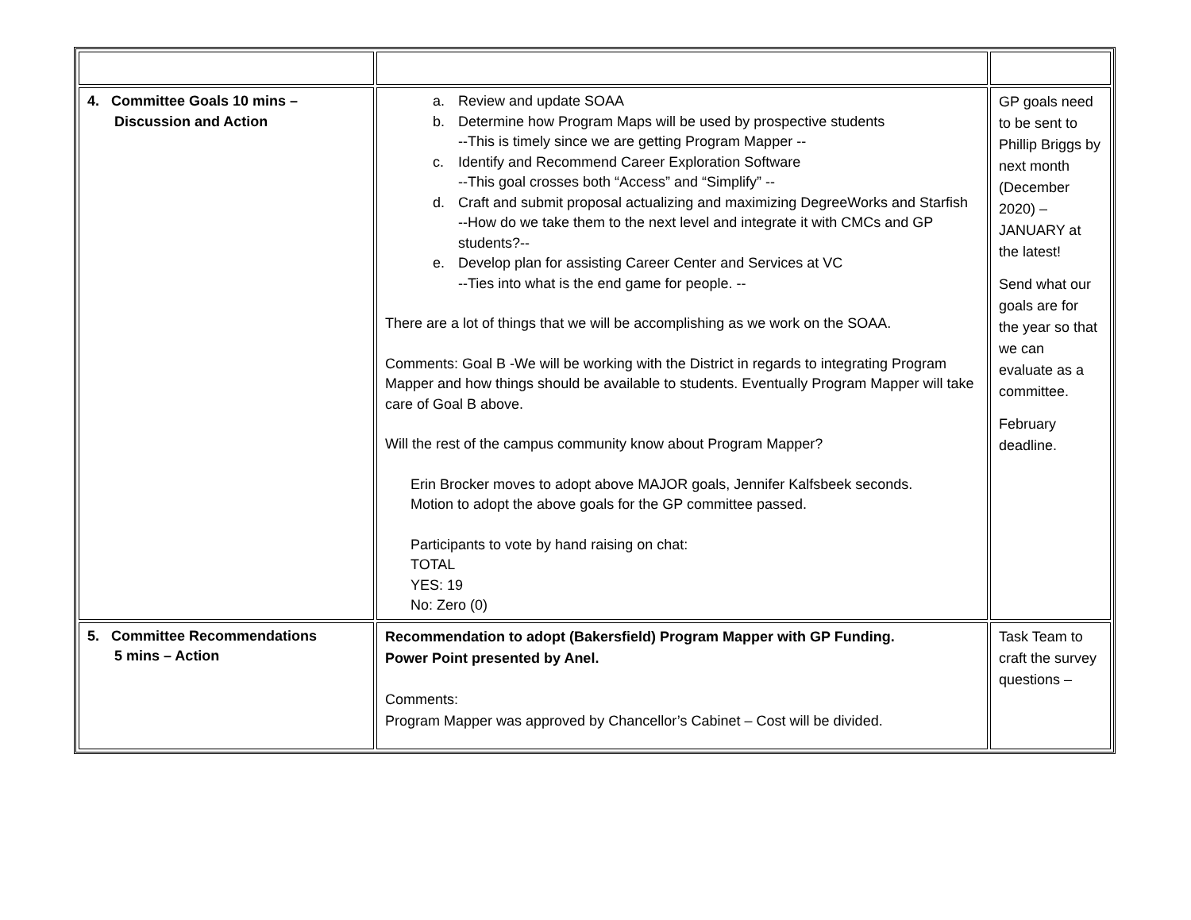| 4. Committee Goals 10 mins – Discussion and Action | a. Review and update SOAA b. Determine how Program Maps will be used by prospective students --This is timely since we are getting Program Mapper -- c. Identify and Recommend Career Exploration Software --This goal crosses both “Access” and “Simplify” -- d. Craft and submit proposal actualizing and maximizing DegreeWorks and Starfish --How do we take them to the next level and integrate it with CMCs and GP students?-- e. Develop plan for assisting Career Center and Services at VC --Ties into what is the end game for people. -- There are a lot of things that we will be accomplishing as we work on the SOAA. Comments: Goal B -We will be working with the District in regards to integrating Program Mapper and how things should be available to students. Eventually Program Mapper will take care of Goal B above. Will the rest of the campus community know about Program Mapper? Erin Brocker moves to adopt above MAJOR goals, Jennifer Kalfsbeek seconds. Motion to adopt the above goals for the GP committee passed. Participants to vote by hand raising on chat: TOTAL YES: 19 No: Zero (0) | GP goals need to be sent to Phillip Briggs by next month (December 2020) – JANUARY at the latest! Send what our goals are for the year so that we can evaluate as a committee. February deadline. |
| 5. Committee Recommendations 5 mins – Action | Recommendation to adopt (Bakersfield) Program Mapper with GP Funding. Power Point presented by Anel. Comments: Program Mapper was approved by Chancellor’s Cabinet – Cost will be divided. | Task Team to craft the survey questions – |